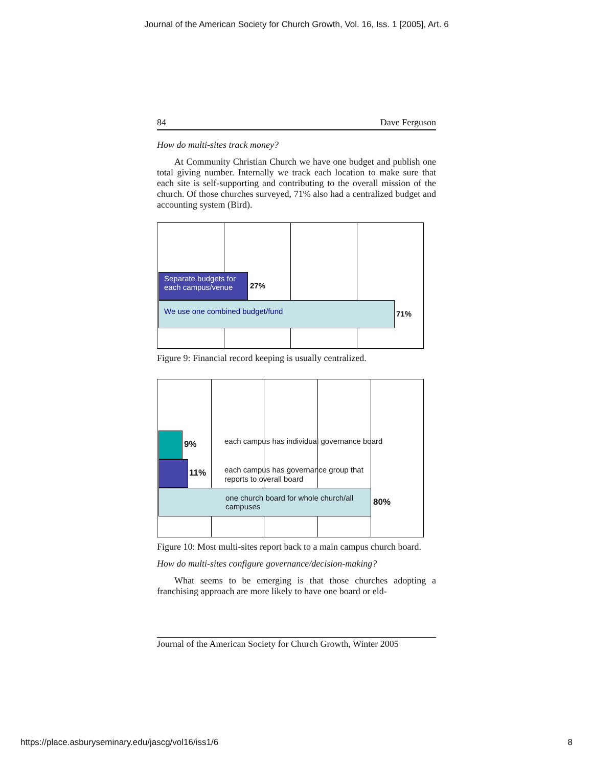Journal of the American Society for Church Growth, Vol. 16, Iss. 1 [2005], Art. 6
84 Dave Ferguson
How do multi-sites track money?
At Community Christian Church we have one budget and publish one total giving number. Internally we track each location to make sure that each site is self-supporting and contributing to the overall mission of the church. Of those churches surveyed, 71% also had a centralized budget and accounting system (Bird).
Separate budgets for each campus/venue
27%
We use one combined budget/fund
71%
Figure 9: Financial record keeping is usually centralized.
9%
each campus has individual governance board
11%
each campus has governance group that reports to overall board
one church board for whole church/all campuses
80%
Figure 10: Most multi-sites report back to a main campus church board.
How do multi-sites configure governance/decision-making?
What seems to be emerging is that those churches adopting a franchising approach are more likely to have one board or eld-
Journal of the American Society for Church Growth, Winter 2005
https://place.asburyseminary.edu/jascg/vol16/iss1/6 8